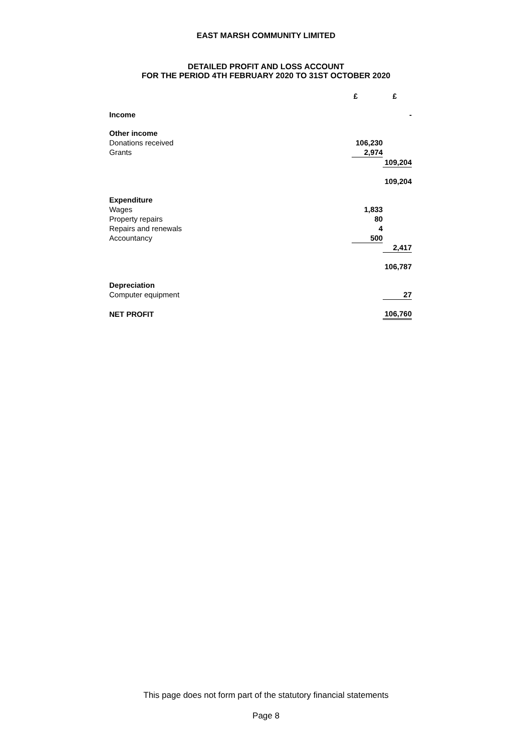EAST MARSH COMMUNITY LIMITED
DETAILED PROFIT AND LOSS ACCOUNT
FOR THE PERIOD 4TH FEBRUARY 2020 TO 31ST OCTOBER 2020
| | £ | £ |
| --- | --- | --- |
| Income | | - |
| Other income | | |
| Donations received | 106,230 | |
| Grants | 2,974 | |
| | | 109,204 |
| | | 109,204 |
| Expenditure | | |
| Wages | 1,833 | |
| Property repairs | 80 | |
| Repairs and renewals | 4 | |
| Accountancy | 500 | |
| | | 2,417 |
| | | 106,787 |
| Depreciation | | |
| Computer equipment | | 27 |
| NET PROFIT | | 106,760 |
This page does not form part of the statutory financial statements
Page 8